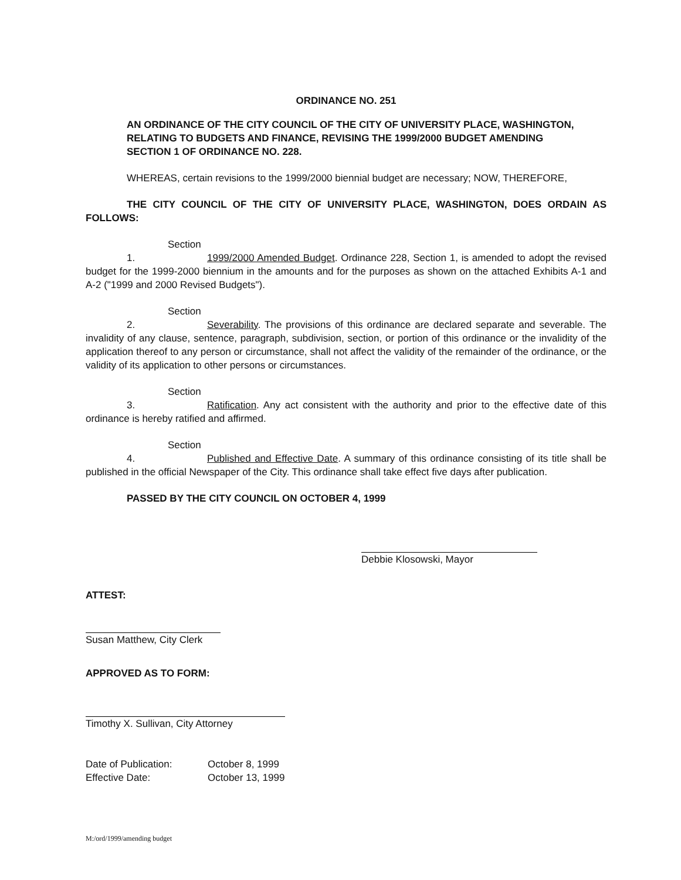ORDINANCE NO. 251
AN ORDINANCE OF THE CITY COUNCIL OF THE CITY OF UNIVERSITY PLACE, WASHINGTON, RELATING TO BUDGETS AND FINANCE, REVISING THE 1999/2000 BUDGET AMENDING SECTION 1 OF ORDINANCE NO. 228.
WHEREAS, certain revisions to the 1999/2000 biennial budget are necessary; NOW, THEREFORE,
THE CITY COUNCIL OF THE CITY OF UNIVERSITY PLACE, WASHINGTON, DOES ORDAIN AS FOLLOWS:
Section 1. 1999/2000 Amended Budget. Ordinance 228, Section 1, is amended to adopt the revised budget for the 1999-2000 biennium in the amounts and for the purposes as shown on the attached Exhibits A-1 and A-2 ("1999 and 2000 Revised Budgets").
Section 2. Severability. The provisions of this ordinance are declared separate and severable. The invalidity of any clause, sentence, paragraph, subdivision, section, or portion of this ordinance or the invalidity of the application thereof to any person or circumstance, shall not affect the validity of the remainder of the ordinance, or the validity of its application to other persons or circumstances.
Section 3. Ratification. Any act consistent with the authority and prior to the effective date of this ordinance is hereby ratified and affirmed.
Section 4. Published and Effective Date. A summary of this ordinance consisting of its title shall be published in the official Newspaper of the City. This ordinance shall take effect five days after publication.
PASSED BY THE CITY COUNCIL ON OCTOBER 4, 1999
Debbie Klosowski, Mayor
ATTEST:
Susan Matthew, City Clerk
APPROVED AS TO FORM:
Timothy X. Sullivan, City Attorney
Date of Publication:
October 8, 1999
Effective Date:
October 13, 1999
M:/ord/1999/amending budget